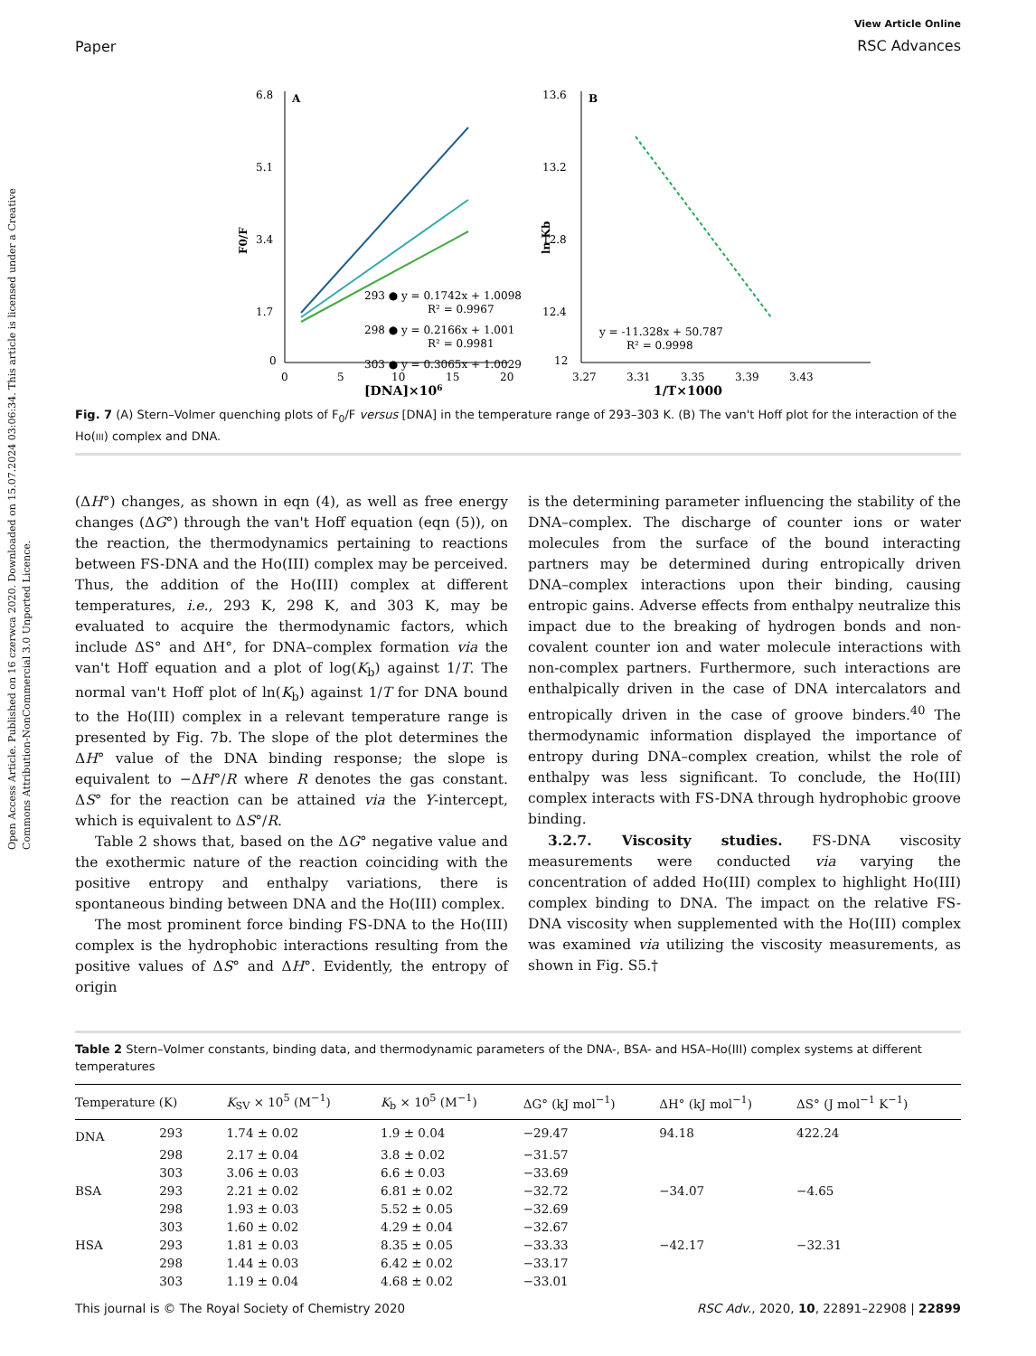Open Access Article. Published on 16 czerwca 2020. Downloaded on 15.07.2024 03:06:34. This article is licensed under a Creative Commons Attribution-NonCommercial 3.0 Unported Licence.
Paper
View Article Online
RSC Advances
6.8
5.1
3.4
1.7
0
A
0
5
10
15
20
[DNA]×106
F0/F
293 ● y = 0.1742x + 1.0098
R² = 0.9967
298 ● y = 0.2166x + 1.001
R² = 0.9981
303 ● y = 0.3065x + 1.0029
13.6
13.2
12.8
12.4
12
B
3.27
3.31
3.35
3.39
3.43
1/T×1000
ln Kb
y = -11.328x + 50.787
R² = 0.9998
Fig. 7 (A) Stern–Volmer quenching plots of F<sub>0</sub>/F versus [DNA] in the temperature range of 293–303 K. (B) The van't Hoff plot for the interaction of the Ho(III) complex and DNA.
(ΔH°) changes, as shown in eqn (4), as well as free energy changes (ΔG°) through the van't Hoff equation (eqn (5)), on the reaction, the thermodynamics pertaining to reactions between FS-DNA and the Ho(III) complex may be perceived. Thus, the addition of the Ho(III) complex at different temperatures, i.e., 293 K, 298 K, and 303 K, may be evaluated to acquire the thermodynamic factors, which include ΔS° and ΔH°, for DNA–complex formation via the van't Hoff equation and a plot of log(K<sub>b</sub>) against 1/T. The normal van't Hoff plot of ln(K<sub>b</sub>) against 1/T for DNA bound to the Ho(III) complex in a relevant temperature range is presented by Fig. 7b. The slope of the plot determines the ΔH° value of the DNA binding response; the slope is equivalent to −ΔH°/R where R denotes the gas constant. ΔS° for the reaction can be attained via the Y-intercept, which is equivalent to ΔS°/R.
Table 2 shows that, based on the ΔG° negative value and the exothermic nature of the reaction coinciding with the positive entropy and enthalpy variations, there is spontaneous binding between DNA and the Ho(III) complex.
The most prominent force binding FS-DNA to the Ho(III) complex is the hydrophobic interactions resulting from the positive values of ΔS° and ΔH°. Evidently, the entropy of origin
is the determining parameter influencing the stability of the DNA–complex. The discharge of counter ions or water molecules from the surface of the bound interacting partners may be determined during entropically driven DNA–complex interactions upon their binding, causing entropic gains. Adverse effects from enthalpy neutralize this impact due to the breaking of hydrogen bonds and non-covalent counter ion and water molecule interactions with non-complex partners. Furthermore, such interactions are enthalpically driven in the case of DNA intercalators and entropically driven in the case of groove binders.<sup>40</sup> The thermodynamic information displayed the importance of entropy during DNA–complex creation, whilst the role of enthalpy was less significant. To conclude, the Ho(III) complex interacts with FS-DNA through hydrophobic groove binding.
3.2.7. Viscosity studies. FS-DNA viscosity measurements were conducted via varying the concentration of added Ho(III) complex to highlight Ho(III) complex binding to DNA. The impact on the relative FS-DNA viscosity when supplemented with the Ho(III) complex was examined via utilizing the viscosity measurements, as shown in Fig. S5.†
Table 2 Stern–Volmer constants, binding data, and thermodynamic parameters of the DNA-, BSA- and HSA–Ho(III) complex systems at different temperatures
| Temperature (K) | | K<sub>SV</sub> × 10<sup>5</sup> (M<sup>−1</sup>) | K<sub>b</sub> × 10<sup>5</sup> (M<sup>−1</sup>) | ΔG° (kJ mol<sup>−1</sup>) | ΔH° (kJ mol<sup>−1</sup>) | ΔS° (J mol<sup>−1</sup> K<sup>−1</sup>) |
| --- | --- | --- | --- | --- | --- | --- |
| DNA | 293 | 1.74 ± 0.02 | 1.9 ± 0.04 | −29.47 | 94.18 | 422.24 |
| | 298 | 2.17 ± 0.04 | 3.8 ± 0.02 | −31.57 | | |
| | 303 | 3.06 ± 0.03 | 6.6 ± 0.03 | −33.69 | | |
| BSA | 293 | 2.21 ± 0.02 | 6.81 ± 0.02 | −32.72 | −34.07 | −4.65 |
| | 298 | 1.93 ± 0.03 | 5.52 ± 0.05 | −32.69 | | |
| | 303 | 1.60 ± 0.02 | 4.29 ± 0.04 | −32.67 | | |
| HSA | 293 | 1.81 ± 0.03 | 8.35 ± 0.05 | −33.33 | −42.17 | −32.31 |
| | 298 | 1.44 ± 0.03 | 6.42 ± 0.02 | −33.17 | | |
| | 303 | 1.19 ± 0.04 | 4.68 ± 0.02 | −33.01 | | |
This journal is © The Royal Society of Chemistry 2020 RSC Adv., 2020, 10, 22891–22908 | 22899